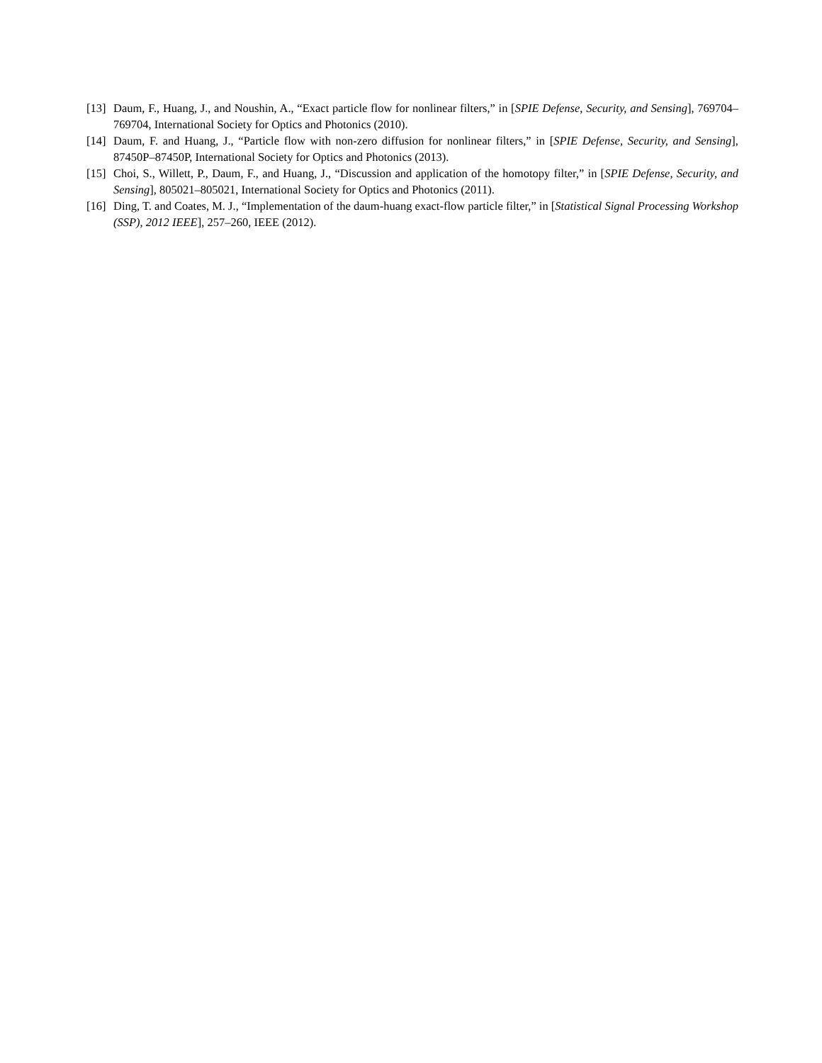[13] Daum, F., Huang, J., and Noushin, A., “Exact particle flow for nonlinear filters,” in [SPIE Defense, Security, and Sensing], 769704–769704, International Society for Optics and Photonics (2010).
[14] Daum, F. and Huang, J., “Particle flow with non-zero diffusion for nonlinear filters,” in [SPIE Defense, Security, and Sensing], 87450P–87450P, International Society for Optics and Photonics (2013).
[15] Choi, S., Willett, P., Daum, F., and Huang, J., “Discussion and application of the homotopy filter,” in [SPIE Defense, Security, and Sensing], 805021–805021, International Society for Optics and Photonics (2011).
[16] Ding, T. and Coates, M. J., “Implementation of the daum-huang exact-flow particle filter,” in [Statistical Signal Processing Workshop (SSP), 2012 IEEE], 257–260, IEEE (2012).